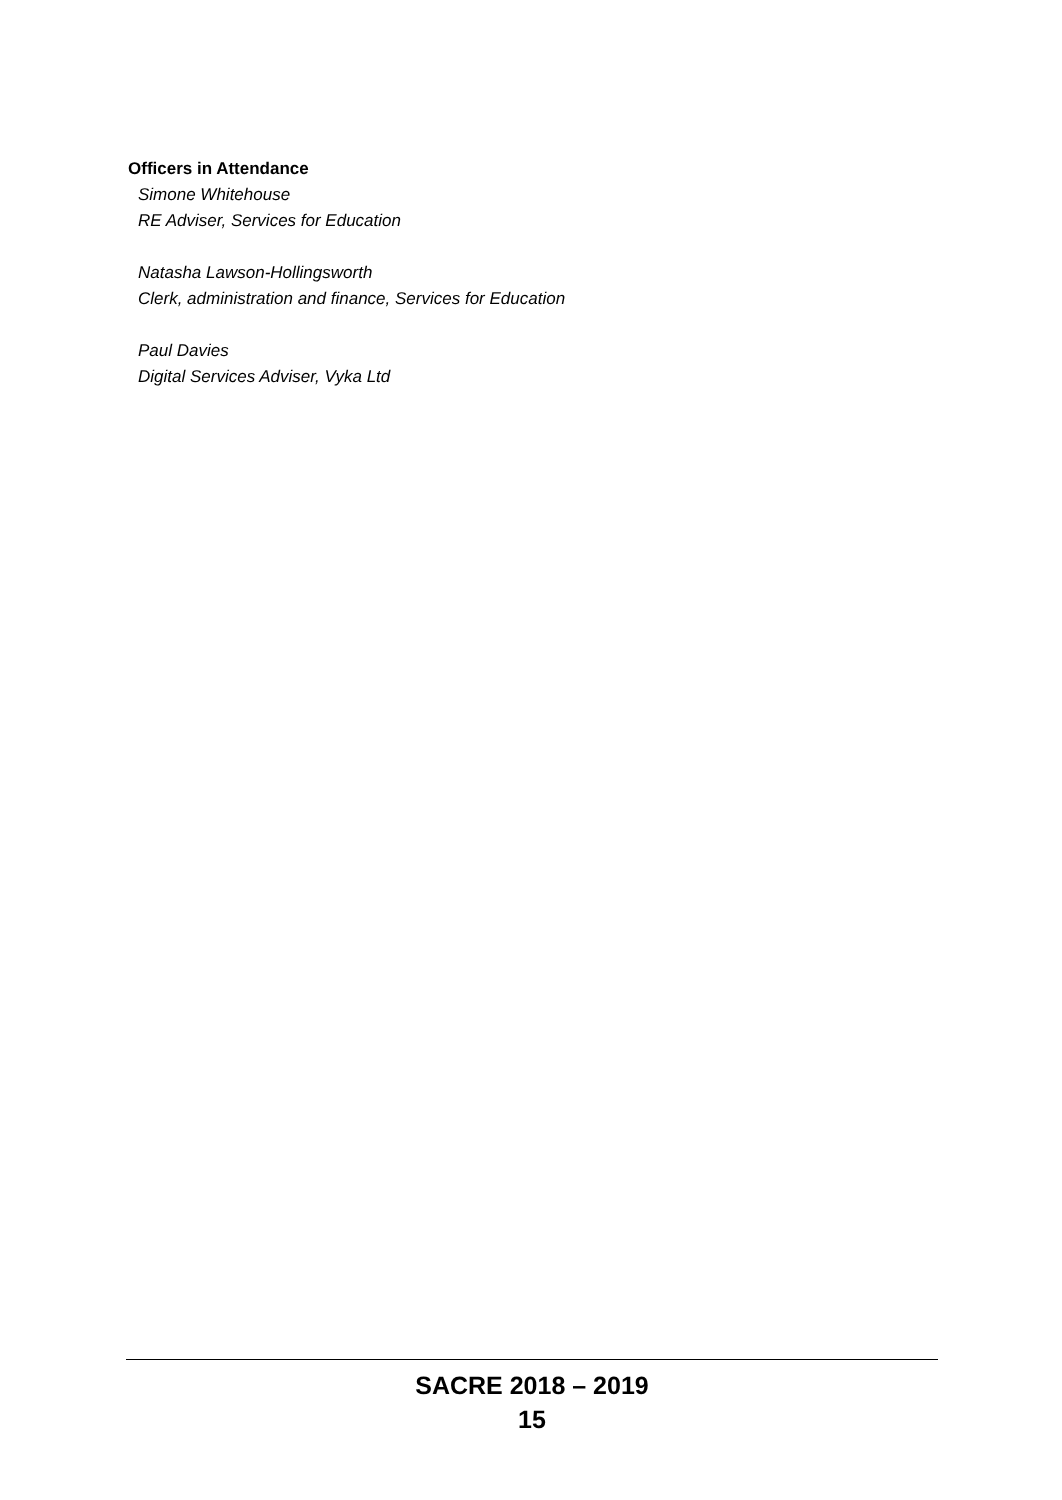Officers in Attendance
Simone Whitehouse
RE Adviser, Services for Education
Natasha Lawson-Hollingsworth
Clerk, administration and finance, Services for Education
Paul Davies
Digital Services Adviser, Vyka Ltd
SACRE 2018 – 2019
15